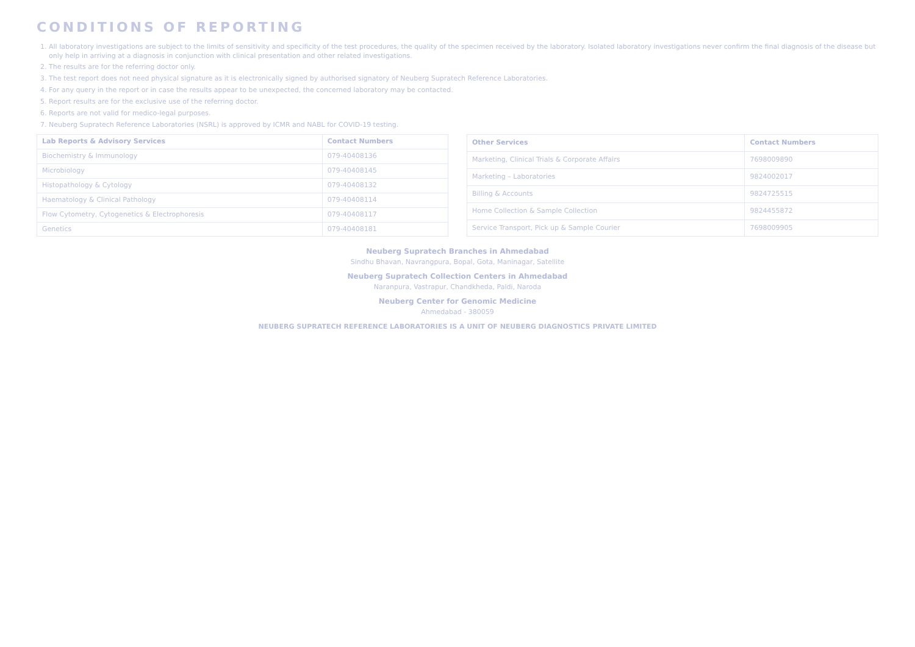CONDITIONS OF REPORTING
1. All laboratory investigations are subject to the limits of sensitivity and specificity of the test procedures, the quality of the specimen received by the laboratory. Isolated laboratory investigations never confirm the final diagnosis of the disease but only help in arriving at a diagnosis in conjunction with clinical presentation and other related investigations.
2. The results are for the referring doctor only.
3. The test report does not need physical signature as it is electronically signed by authorised signatory of Neuberg Supratech Reference Laboratories.
4. For any query in the report or in case the results appear to be unexpected, the concerned laboratory may be contacted.
5. Report results are for the exclusive use of the referring doctor.
6. Reports are not valid for medico-legal purposes.
7. Neuberg Supratech Reference Laboratories (NSRL) is approved by ICMR and NABL for COVID-19 testing.
| Lab Reports & Advisory Services | Contact Numbers |
| --- | --- |
| Biochemistry & Immunology | 079-40408136 |
| Microbiology | 079-40408145 |
| Histopathology & Cytology | 079-40408132 |
| Haematology & Clinical Pathology | 079-40408114 |
| Flow Cytometry, Cytogenetics & Electrophoresis | 079-40408117 |
| Genetics | 079-40408181 |
| Other Services | Contact Numbers |
| --- | --- |
| Marketing, Clinical Trials & Corporate Affairs | 7698009890 |
| Marketing – Laboratories | 9824002017 |
| Billing & Accounts | 9824725515 |
| Home Collection & Sample Collection | 9824455872 |
| Service Transport, Pick up & Sample Courier | 7698009905 |
Neuberg Supratech Branches in Ahmedabad
Sindhu Bhavan, Navrangpura, Bopal, Gota, Maninagar, Satellite
Neuberg Supratech Collection Centers in Ahmedabad
Naranpura, Vastrapur, Chandkheda, Paldi, Naroda
Neuberg Center for Genomic Medicine
Ahmedabad - 380059
NEUBERG SUPRATECH REFERENCE LABORATORIES IS A UNIT OF NEUBERG DIAGNOSTICS PRIVATE LIMITED